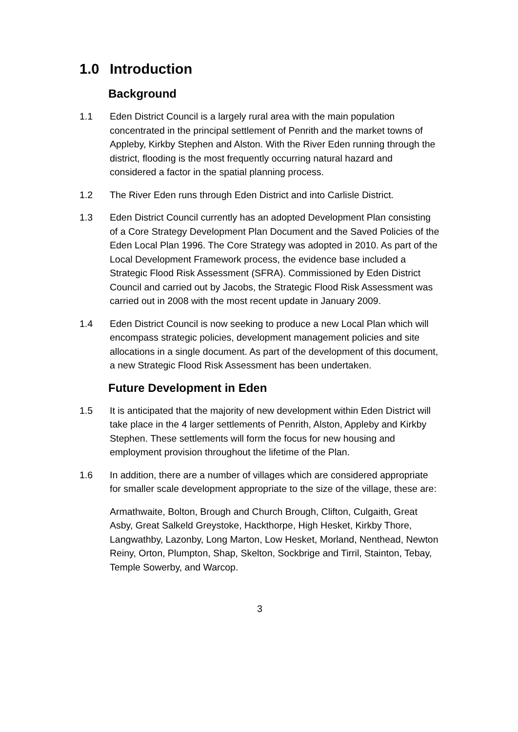1.0 Introduction
Background
1.1 Eden District Council is a largely rural area with the main population concentrated in the principal settlement of Penrith and the market towns of Appleby, Kirkby Stephen and Alston. With the River Eden running through the district, flooding is the most frequently occurring natural hazard and considered a factor in the spatial planning process.
1.2 The River Eden runs through Eden District and into Carlisle District.
1.3 Eden District Council currently has an adopted Development Plan consisting of a Core Strategy Development Plan Document and the Saved Policies of the Eden Local Plan 1996. The Core Strategy was adopted in 2010. As part of the Local Development Framework process, the evidence base included a Strategic Flood Risk Assessment (SFRA). Commissioned by Eden District Council and carried out by Jacobs, the Strategic Flood Risk Assessment was carried out in 2008 with the most recent update in January 2009.
1.4 Eden District Council is now seeking to produce a new Local Plan which will encompass strategic policies, development management policies and site allocations in a single document. As part of the development of this document, a new Strategic Flood Risk Assessment has been undertaken.
Future Development in Eden
1.5 It is anticipated that the majority of new development within Eden District will take place in the 4 larger settlements of Penrith, Alston, Appleby and Kirkby Stephen. These settlements will form the focus for new housing and employment provision throughout the lifetime of the Plan.
1.6 In addition, there are a number of villages which are considered appropriate for smaller scale development appropriate to the size of the village, these are:
Armathwaite, Bolton, Brough and Church Brough, Clifton, Culgaith, Great Asby, Great Salkeld Greystoke, Hackthorpe, High Hesket, Kirkby Thore, Langwathby, Lazonby, Long Marton, Low Hesket, Morland, Nenthead, Newton Reiny, Orton, Plumpton, Shap, Skelton, Sockbrige and Tirril, Stainton, Tebay, Temple Sowerby, and Warcop.
3